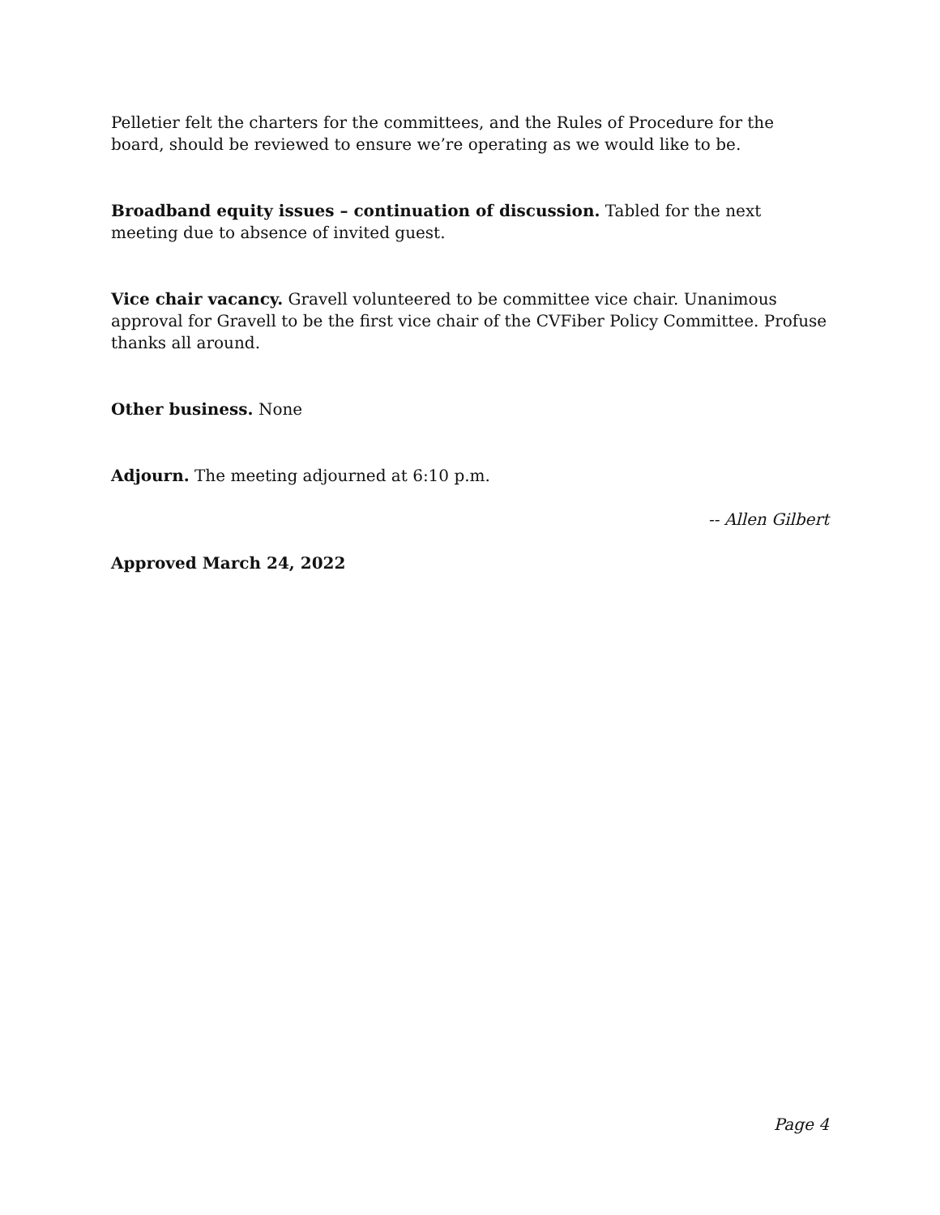Pelletier felt the charters for the committees, and the Rules of Procedure for the board, should be reviewed to ensure we’re operating as we would like to be.
Broadband equity issues – continuation of discussion. Tabled for the next meeting due to absence of invited guest.
Vice chair vacancy. Gravell volunteered to be committee vice chair. Unanimous approval for Gravell to be the first vice chair of the CVFiber Policy Committee. Profuse thanks all around.
Other business. None
Adjourn. The meeting adjourned at 6:10 p.m.
-- Allen Gilbert
Approved March 24, 2022
Page 4